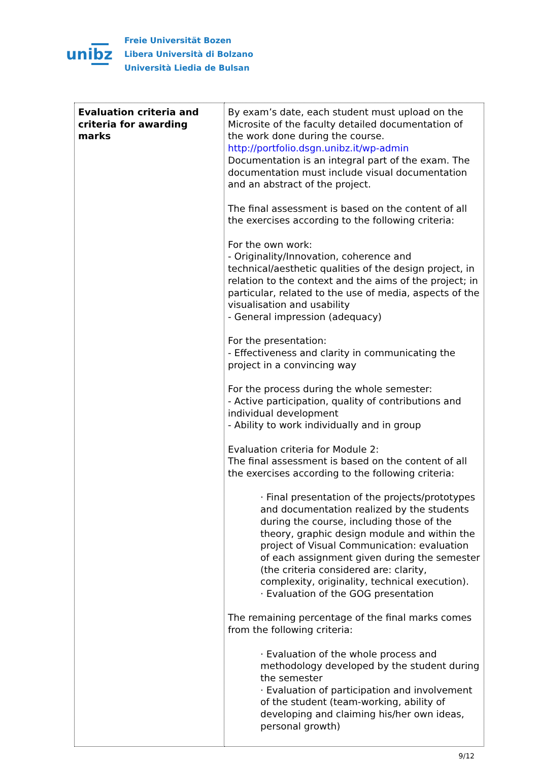unibz
Freie Universität Bozen
Libera Università di Bolzano
Università Liedia de Bulsan
| Evaluation criteria and criteria for awarding marks | By exam’s date, each student must upload on the Microsite of the faculty detailed documentation of the work done during the course. http://portfolio.dsgn.unibz.it/wp-admin Documentation is an integral part of the exam. The documentation must include visual documentation and an abstract of the project. The final assessment is based on the content of all the exercises according to the following criteria: For the own work: - Originality/Innovation, coherence and technical/aesthetic qualities of the design project, in relation to the context and the aims of the project; in particular, related to the use of media, aspects of the visualisation and usability - General impression (adequacy) For the presentation: - Effectiveness and clarity in communicating the project in a convincing way For the process during the whole semester: - Active participation, quality of contributions and individual development - Ability to work individually and in group Evaluation criteria for Module 2: The final assessment is based on the content of all the exercises according to the following criteria: · Final presentation of the projects/prototypes and documentation realized by the students during the course, including those of the theory, graphic design module and within the project of Visual Communication: evaluation of each assignment given during the semester (the criteria considered are: clarity, complexity, originality, technical execution). · Evaluation of the GOG presentation The remaining percentage of the final marks comes from the following criteria: · Evaluation of the whole process and methodology developed by the student during the semester · Evaluation of participation and involvement of the student (team-working, ability of developing and claiming his/her own ideas, personal growth) |
9/12